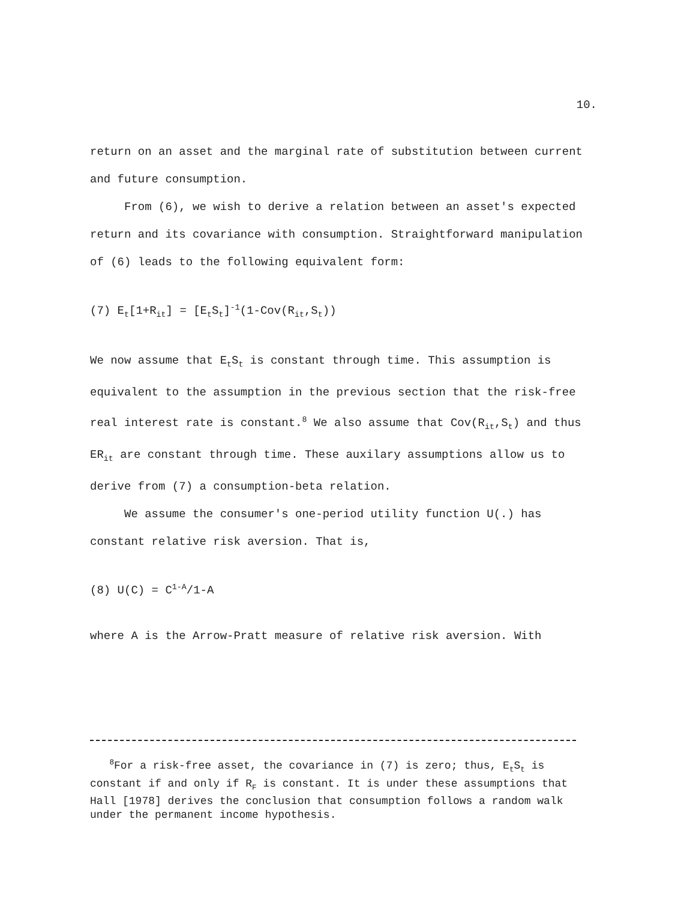10.
return on an asset and the marginal rate of substitution between current and future consumption.
From (6), we wish to derive a relation between an asset's expected return and its covariance with consumption. Straightforward manipulation of (6) leads to the following equivalent form:
(7) E<sub>t</sub>[1+R<sub>it</sub>] = [E<sub>t</sub>S<sub>t</sub>]<sup>-1</sup>(1-Cov(R<sub>it</sub>,S<sub>t</sub>))
We now assume that E<sub>t</sub>S<sub>t</sub> is constant through time. This assumption is equivalent to the assumption in the previous section that the risk-free real interest rate is constant.<sup>8</sup> We also assume that Cov(R<sub>it</sub>,S<sub>t</sub>) and thus ER<sub>it</sub> are constant through time. These auxilary assumptions allow us to derive from (7) a consumption-beta relation.
We assume the consumer's one-period utility function U(.) has constant relative risk aversion. That is,
(8) U(C) = C<sup>1-A</sup>/1-A
where A is the Arrow-Pratt measure of relative risk aversion. With
<sup>8</sup> For a risk-free asset, the covariance in (7) is zero; thus, E<sub>t</sub>S<sub>t</sub> is constant if and only if R<sub>F</sub> is constant. It is under these assumptions that Hall [1978] derives the conclusion that consumption follows a random walk under the permanent income hypothesis.